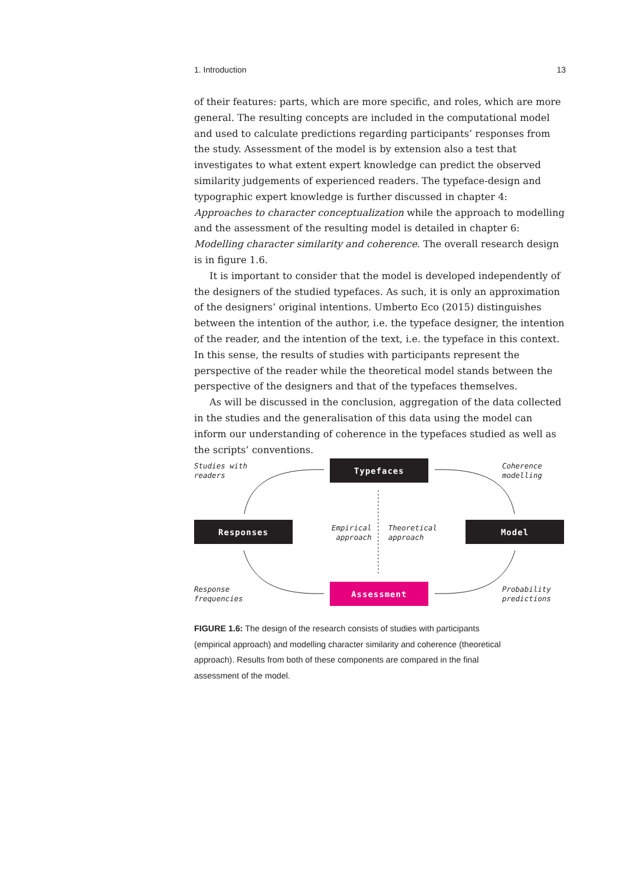1. Introduction 13
of their features: parts, which are more specific, and roles, which are more general. The resulting concepts are included in the computational model and used to calculate predictions regarding participants’ responses from the study. Assessment of the model is by extension also a test that investigates to what extent expert knowledge can predict the observed similarity judgements of experienced readers. The typeface-design and typographic expert knowledge is further discussed in chapter 4: Approaches to character conceptualization while the approach to modelling and the assessment of the resulting model is detailed in chapter 6: Modelling character similarity and coherence. The overall research design is in figure 1.6.
It is important to consider that the model is developed independently of the designers of the studied typefaces. As such, it is only an approximation of the designers’ original intentions. Umberto Eco (2015) distinguishes between the intention of the author, i.e. the typeface designer, the intention of the reader, and the intention of the text, i.e. the typeface in this context. In this sense, the results of studies with participants represent the perspective of the reader while the theoretical model stands between the perspective of the designers and that of the typefaces themselves.
As will be discussed in the conclusion, aggregation of the data collected in the studies and the generalisation of this data using the model can inform our understanding of coherence in the typefaces studied as well as the scripts’ conventions.
Studies with
readers
Typefaces
Coherence
modelling
Responses
Empirical
approach
Theoretical
approach
Model
Response
frequencies
Assessment
Probability
predictions
FIGURE 1.6: The design of the research consists of studies with participants (empirical approach) and modelling character similarity and coherence (theoretical approach). Results from both of these components are compared in the final assessment of the model.